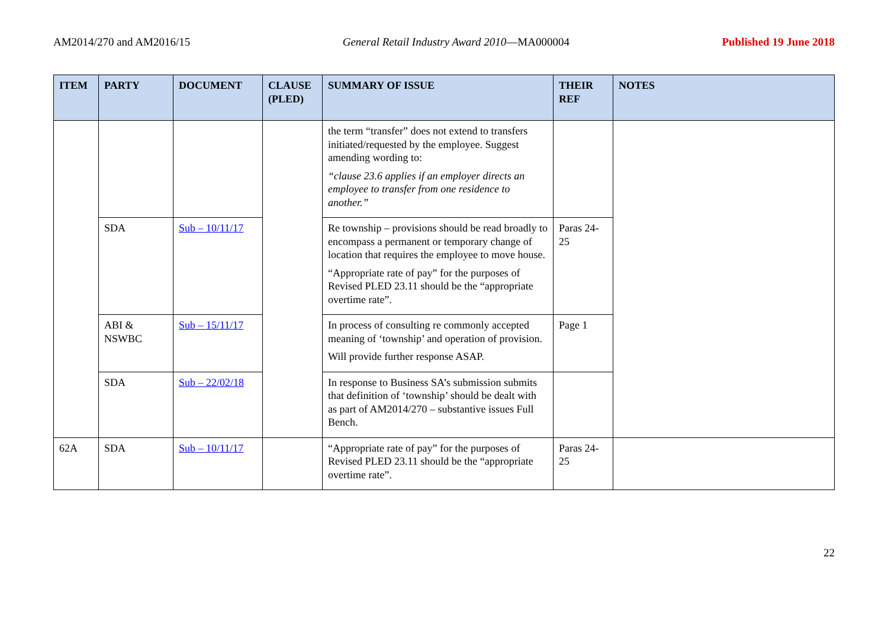AM2014/270 and AM2016/15 General Retail Industry Award 2010—MA000004 Published 19 June 2018
| ITEM | PARTY | DOCUMENT | CLAUSE (PLED) | SUMMARY OF ISSUE | THEIR REF | NOTES |
| --- | --- | --- | --- | --- | --- | --- |
| | | | | the term “transfer” does not extend to transfers initiated/requested by the employee. Suggest amending wording to: “clause 23.6 applies if an employer directs an employee to transfer from one residence to another.” | | |
| | SDA | Sub – 10/11/17 | | Re township – provisions should be read broadly to encompass a permanent or temporary change of location that requires the employee to move house. “Appropriate rate of pay” for the purposes of Revised PLED 23.11 should be the “appropriate overtime rate”. | Paras 24-25 | |
| | ABI & NSWBC | Sub – 15/11/17 | | In process of consulting re commonly accepted meaning of ‘township’ and operation of provision. Will provide further response ASAP. | Page 1 | |
| | SDA | Sub – 22/02/18 | | In response to Business SA’s submission submits that definition of ‘township’ should be dealt with as part of AM2014/270 – substantive issues Full Bench. | | |
| 62A | SDA | Sub – 10/11/17 | | “Appropriate rate of pay” for the purposes of Revised PLED 23.11 should be the “appropriate overtime rate”. | Paras 24-25 | |
22